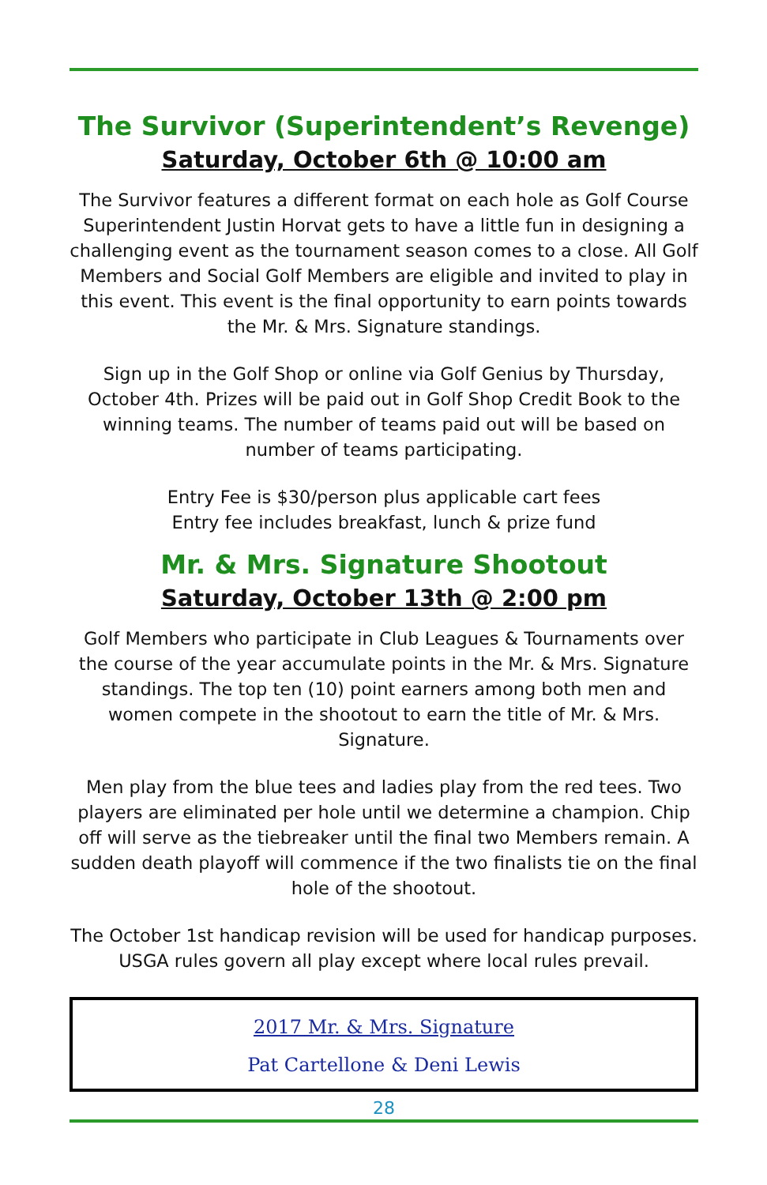The Survivor (Superintendent’s Revenge)
Saturday, October 6th @ 10:00 am
The Survivor features a different format on each hole as Golf Course Superintendent Justin Horvat gets to have a little fun in designing a challenging event as the tournament season comes to a close. All Golf Members and Social Golf Members are eligible and invited to play in this event. This event is the final opportunity to earn points towards the Mr. & Mrs. Signature standings.
Sign up in the Golf Shop or online via Golf Genius by Thursday, October 4th. Prizes will be paid out in Golf Shop Credit Book to the winning teams. The number of teams paid out will be based on number of teams participating.
Entry Fee is $30/person plus applicable cart fees
Entry fee includes breakfast, lunch & prize fund
Mr. & Mrs. Signature Shootout
Saturday, October 13th @ 2:00 pm
Golf Members who participate in Club Leagues & Tournaments over the course of the year accumulate points in the Mr. & Mrs. Signature standings. The top ten (10) point earners among both men and women compete in the shootout to earn the title of Mr. & Mrs. Signature.
Men play from the blue tees and ladies play from the red tees. Two players are eliminated per hole until we determine a champion. Chip off will serve as the tiebreaker until the final two Members remain. A sudden death playoff will commence if the two finalists tie on the final hole of the shootout.
The October 1st handicap revision will be used for handicap purposes. USGA rules govern all play except where local rules prevail.
2017 Mr. & Mrs. Signature
Pat Cartellone & Deni Lewis
28